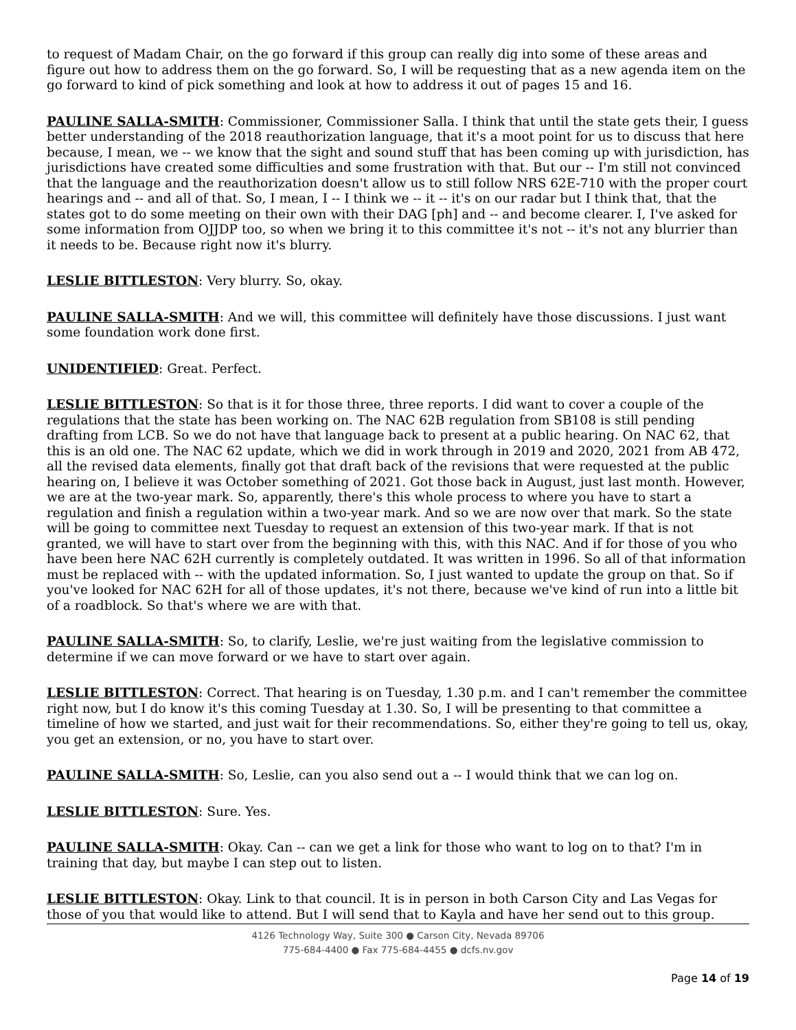to request of Madam Chair, on the go forward if this group can really dig into some of these areas and figure out how to address them on the go forward. So, I will be requesting that as a new agenda item on the go forward to kind of pick something and look at how to address it out of pages 15 and 16.
PAULINE SALLA-SMITH: Commissioner, Commissioner Salla. I think that until the state gets their, I guess better understanding of the 2018 reauthorization language, that it's a moot point for us to discuss that here because, I mean, we -- we know that the sight and sound stuff that has been coming up with jurisdiction, has jurisdictions have created some difficulties and some frustration with that. But our -- I'm still not convinced that the language and the reauthorization doesn't allow us to still follow NRS 62E-710 with the proper court hearings and -- and all of that. So, I mean, I -- I think we -- it -- it's on our radar but I think that, that the states got to do some meeting on their own with their DAG [ph] and -- and become clearer. I, I've asked for some information from OJJDP too, so when we bring it to this committee it's not -- it's not any blurrier than it needs to be. Because right now it's blurry.
LESLIE BITTLESTON: Very blurry. So, okay.
PAULINE SALLA-SMITH: And we will, this committee will definitely have those discussions. I just want some foundation work done first.
UNIDENTIFIED: Great. Perfect.
LESLIE BITTLESTON: So that is it for those three, three reports. I did want to cover a couple of the regulations that the state has been working on. The NAC 62B regulation from SB108 is still pending drafting from LCB. So we do not have that language back to present at a public hearing. On NAC 62, that this is an old one. The NAC 62 update, which we did in work through in 2019 and 2020, 2021 from AB 472, all the revised data elements, finally got that draft back of the revisions that were requested at the public hearing on, I believe it was October something of 2021. Got those back in August, just last month. However, we are at the two-year mark. So, apparently, there's this whole process to where you have to start a regulation and finish a regulation within a two-year mark. And so we are now over that mark. So the state will be going to committee next Tuesday to request an extension of this two-year mark. If that is not granted, we will have to start over from the beginning with this, with this NAC. And if for those of you who have been here NAC 62H currently is completely outdated. It was written in 1996. So all of that information must be replaced with -- with the updated information. So, I just wanted to update the group on that. So if you've looked for NAC 62H for all of those updates, it's not there, because we've kind of run into a little bit of a roadblock. So that's where we are with that.
PAULINE SALLA-SMITH: So, to clarify, Leslie, we're just waiting from the legislative commission to determine if we can move forward or we have to start over again.
LESLIE BITTLESTON: Correct. That hearing is on Tuesday, 1.30 p.m. and I can't remember the committee right now, but I do know it's this coming Tuesday at 1.30. So, I will be presenting to that committee a timeline of how we started, and just wait for their recommendations. So, either they're going to tell us, okay, you get an extension, or no, you have to start over.
PAULINE SALLA-SMITH: So, Leslie, can you also send out a -- I would think that we can log on.
LESLIE BITTLESTON: Sure. Yes.
PAULINE SALLA-SMITH: Okay. Can -- can we get a link for those who want to log on to that? I'm in training that day, but maybe I can step out to listen.
LESLIE BITTLESTON: Okay. Link to that council. It is in person in both Carson City and Las Vegas for those of you that would like to attend. But I will send that to Kayla and have her send out to this group.
4126 Technology Way, Suite 300 ● Carson City, Nevada 89706
775-684-4400 ● Fax 775-684-4455 ● dcfs.nv.gov
Page 14 of 19